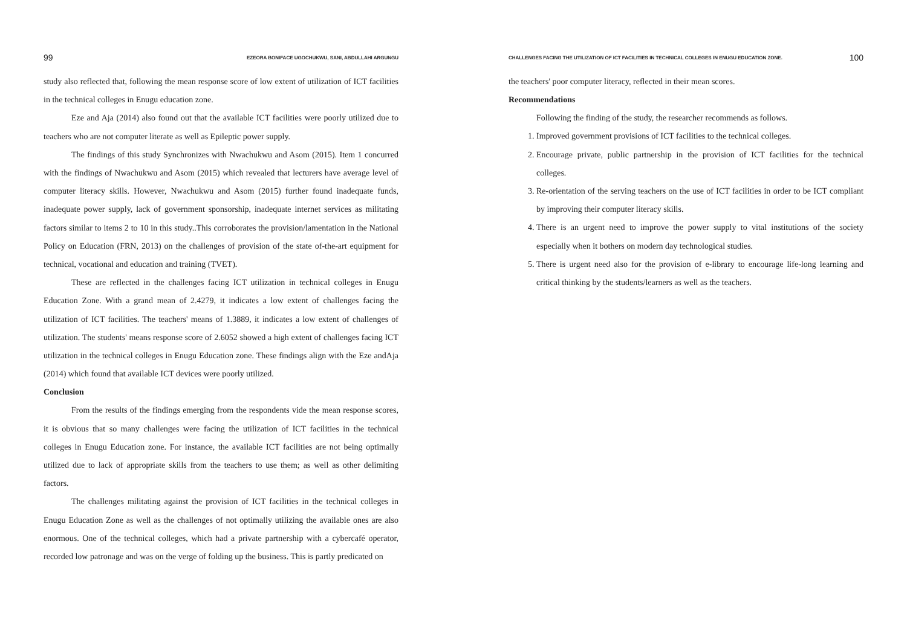99 EZEORA BONIFACE UGOCHUKWU, SANI, ABDULLAHI ARGUNGU
study also reflected that, following the mean response score of low extent of utilization of ICT facilities in the technical colleges in Enugu education zone.
Eze and Aja (2014) also found out that the available ICT facilities were poorly utilized due to teachers who are not computer literate as well as Epileptic power supply.
The findings of this study Synchronizes with Nwachukwu and Asom (2015). Item 1 concurred with the findings of Nwachukwu and Asom (2015) which revealed that lecturers have average level of computer literacy skills. However, Nwachukwu and Asom (2015) further found inadequate funds, inadequate power supply, lack of government sponsorship, inadequate internet services as militating factors similar to items 2 to 10 in this study..This corroborates the provision/lamentation in the National Policy on Education (FRN, 2013) on the challenges of provision of the state of-the-art equipment for technical, vocational and education and training (TVET).
These are reflected in the challenges facing ICT utilization in technical colleges in Enugu Education Zone. With a grand mean of 2.4279, it indicates a low extent of challenges facing the utilization of ICT facilities. The teachers' means of 1.3889, it indicates a low extent of challenges of utilization. The students' means response score of 2.6052 showed a high extent of challenges facing ICT utilization in the technical colleges in Enugu Education zone. These findings align with the Eze andAja (2014) which found that available ICT devices were poorly utilized.
Conclusion
From the results of the findings emerging from the respondents vide the mean response scores, it is obvious that so many challenges were facing the utilization of ICT facilities in the technical colleges in Enugu Education zone. For instance, the available ICT facilities are not being optimally utilized due to lack of appropriate skills from the teachers to use them; as well as other delimiting factors.
The challenges militating against the provision of ICT facilities in the technical colleges in Enugu Education Zone as well as the challenges of not optimally utilizing the available ones are also enormous. One of the technical colleges, which had a private partnership with a cybercafé operator, recorded low patronage and was on the verge of folding up the business. This is partly predicated on
CHALLENGES FACING THE UTILIZATION OF ICT FACILITIES IN TECHNICAL COLLEGES IN ENUGU EDUCATION ZONE. 100
the teachers' poor computer literacy, reflected in their mean scores.
Recommendations
Following the finding of the study, the researcher recommends as follows.
1. Improved government provisions of ICT facilities to the technical colleges.
2. Encourage private, public partnership in the provision of ICT facilities for the technical colleges.
3. Re-orientation of the serving teachers on the use of ICT facilities in order to be ICT compliant by improving their computer literacy skills.
4. There is an urgent need to improve the power supply to vital institutions of the society especially when it bothers on modern day technological studies.
5. There is urgent need also for the provision of e-library to encourage life-long learning and critical thinking by the students/learners as well as the teachers.